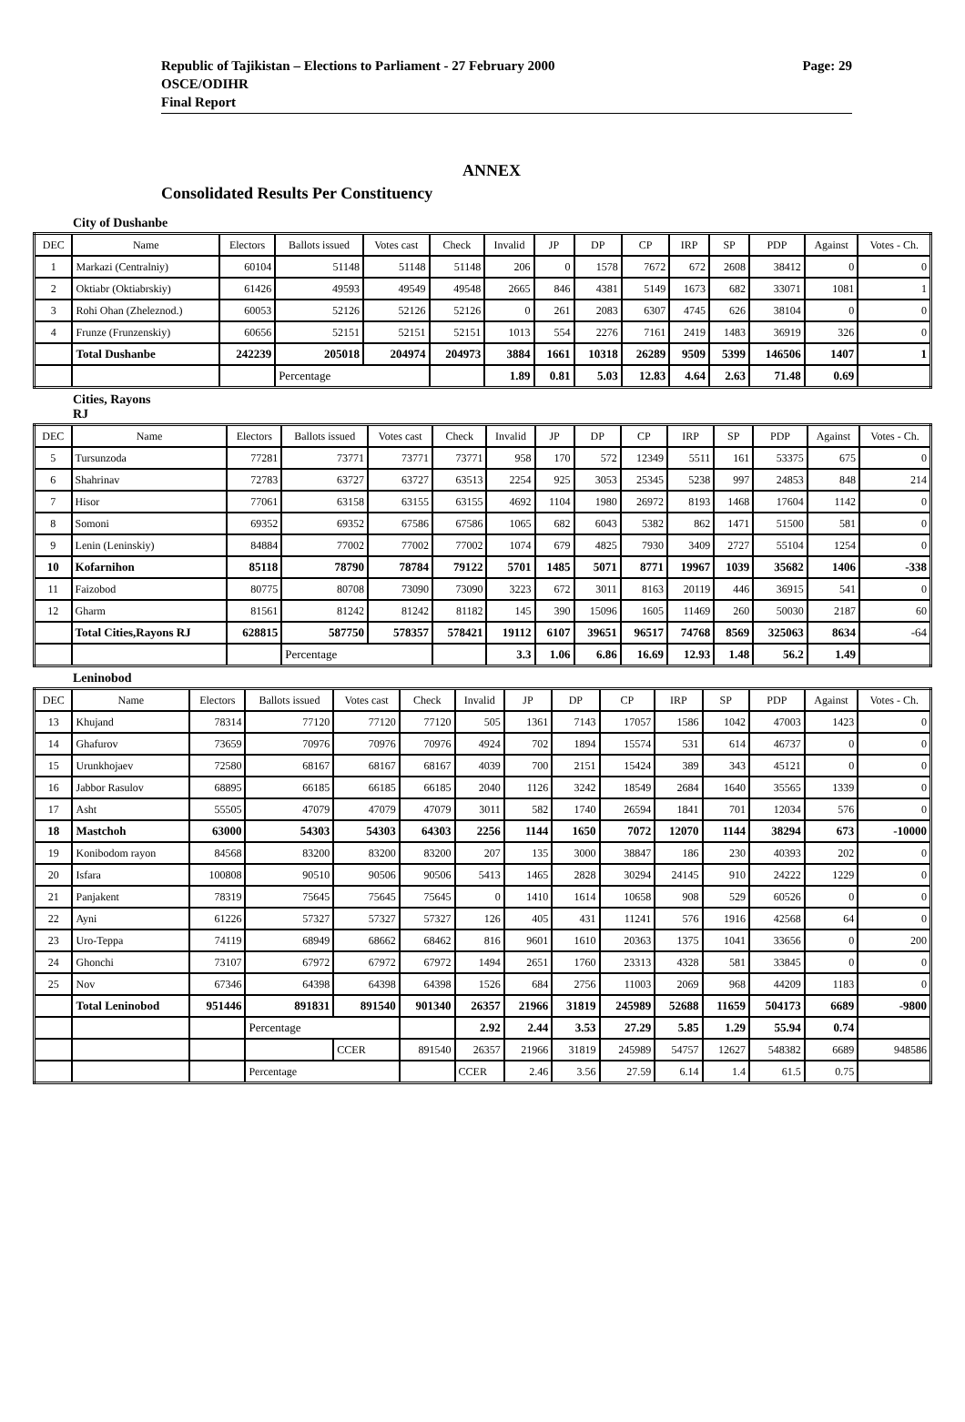Republic of Tajikistan – Elections to Parliament - 27 February 2000 Page: 29
OSCE/ODIHR
Final Report
ANNEX
Consolidated Results Per Constituency
City of Dushanbe
| DEC | Name | Electors | Ballots issued | Votes cast | Check | Invalid | JP | DP | CP | IRP | SP | PDP | Against | Votes - Ch. |
| --- | --- | --- | --- | --- | --- | --- | --- | --- | --- | --- | --- | --- | --- | --- |
| 1 | Markazi (Centralniy) | 60104 | 51148 | 51148 | 51148 | 206 | 0 | 1578 | 7672 | 672 | 2608 | 38412 | 0 | 0 |
| 2 | Oktiabr (Oktiabrskiy) | 61426 | 49593 | 49549 | 49548 | 2665 | 846 | 4381 | 5149 | 1673 | 682 | 33071 | 1081 | 1 |
| 3 | Rohi Ohan (Zheleznod.) | 60053 | 52126 | 52126 | 52126 | 0 | 261 | 2083 | 6307 | 4745 | 626 | 38104 | 0 | 0 |
| 4 | Frunze (Frunzenskiy) | 60656 | 52151 | 52151 | 52151 | 1013 | 554 | 2276 | 7161 | 2419 | 1483 | 36919 | 326 | 0 |
| | Total Dushanbe | 242239 | 205018 | 204974 | 204973 | 3884 | 1661 | 10318 | 26289 | 9509 | 5399 | 146506 | 1407 | 1 |
| | | | Percentage | | | 1.89 | 0.81 | 5.03 | 12.83 | 4.64 | 2.63 | 71.48 | 0.69 | |
Cities, Rayons
RJ
| DEC | Name | Electors | Ballots issued | Votes cast | Check | Invalid | JP | DP | CP | IRP | SP | PDP | Against | Votes - Ch. |
| --- | --- | --- | --- | --- | --- | --- | --- | --- | --- | --- | --- | --- | --- | --- |
| 5 | Tursunzoda | 77281 | 73771 | 73771 | 73771 | 958 | 170 | 572 | 12349 | 5511 | 161 | 53375 | 675 | 0 |
| 6 | Shahrinav | 72783 | 63727 | 63727 | 63513 | 2254 | 925 | 3053 | 25345 | 5238 | 997 | 24853 | 848 | 214 |
| 7 | Hisor | 77061 | 63158 | 63155 | 63155 | 4692 | 1104 | 1980 | 26972 | 8193 | 1468 | 17604 | 1142 | 0 |
| 8 | Somoni | 69352 | 69352 | 67586 | 67586 | 1065 | 682 | 6043 | 5382 | 862 | 1471 | 51500 | 581 | 0 |
| 9 | Lenin (Leninskiy) | 84884 | 77002 | 77002 | 77002 | 1074 | 679 | 4825 | 7930 | 3409 | 2727 | 55104 | 1254 | 0 |
| 10 | Kofarnihon | 85118 | 78790 | 78784 | 79122 | 5701 | 1485 | 5071 | 8771 | 19967 | 1039 | 35682 | 1406 | -338 |
| 11 | Faizobod | 80775 | 80708 | 73090 | 73090 | 3223 | 672 | 3011 | 8163 | 20119 | 446 | 36915 | 541 | 0 |
| 12 | Gharm | 81561 | 81242 | 81242 | 81182 | 145 | 390 | 15096 | 1605 | 11469 | 260 | 50030 | 2187 | 60 |
| | Total Cities,Rayons RJ | 628815 | 587750 | 578357 | 578421 | 19112 | 6107 | 39651 | 96517 | 74768 | 8569 | 325063 | 8634 | -64 |
| | | | Percentage | | | 3.3 | 1.06 | 6.86 | 16.69 | 12.93 | 1.48 | 56.2 | 1.49 | |
Leninobod
| DEC | Name | Electors | Ballots issued | Votes cast | Check | Invalid | JP | DP | CP | IRP | SP | PDP | Against | Votes - Ch. |
| --- | --- | --- | --- | --- | --- | --- | --- | --- | --- | --- | --- | --- | --- | --- |
| 13 | Khujand | 78314 | 77120 | 77120 | 77120 | 505 | 1361 | 7143 | 17057 | 1586 | 1042 | 47003 | 1423 | 0 |
| 14 | Ghafurov | 73659 | 70976 | 70976 | 70976 | 4924 | 702 | 1894 | 15574 | 531 | 614 | 46737 | 0 | 0 |
| 15 | Urunkhojaev | 72580 | 68167 | 68167 | 68167 | 4039 | 700 | 2151 | 15424 | 389 | 343 | 45121 | 0 | 0 |
| 16 | Jabbor Rasulov | 68895 | 66185 | 66185 | 66185 | 2040 | 1126 | 3242 | 18549 | 2684 | 1640 | 35565 | 1339 | 0 |
| 17 | Asht | 55505 | 47079 | 47079 | 47079 | 3011 | 582 | 1740 | 26594 | 1841 | 701 | 12034 | 576 | 0 |
| 18 | Mastchoh | 63000 | 54303 | 54303 | 64303 | 2256 | 1144 | 1650 | 7072 | 12070 | 1144 | 38294 | 673 | -10000 |
| 19 | Konibodom rayon | 84568 | 83200 | 83200 | 83200 | 207 | 135 | 3000 | 38847 | 186 | 230 | 40393 | 202 | 0 |
| 20 | Isfara | 100808 | 90510 | 90506 | 90506 | 5413 | 1465 | 2828 | 30294 | 24145 | 910 | 24222 | 1229 | 0 |
| 21 | Panjakent | 78319 | 75645 | 75645 | 75645 | 0 | 1410 | 1614 | 10658 | 908 | 529 | 60526 | 0 | 0 |
| 22 | Ayni | 61226 | 57327 | 57327 | 57327 | 126 | 405 | 431 | 11241 | 576 | 1916 | 42568 | 64 | 0 |
| 23 | Uro-Teppa | 74119 | 68949 | 68662 | 68462 | 816 | 9601 | 1610 | 20363 | 1375 | 1041 | 33656 | 0 | 200 |
| 24 | Ghonchi | 73107 | 67972 | 67972 | 67972 | 1494 | 2651 | 1760 | 23313 | 4328 | 581 | 33845 | 0 | 0 |
| 25 | Nov | 67346 | 64398 | 64398 | 64398 | 1526 | 684 | 2756 | 11003 | 2069 | 968 | 44209 | 1183 | 0 |
| | Total Leninobod | 951446 | 891831 | 891540 | 901340 | 26357 | 21966 | 31819 | 245989 | 52688 | 11659 | 504173 | 6689 | -9800 |
| | | | Percentage | | | 2.92 | 2.44 | 3.53 | 27.29 | 5.85 | 1.29 | 55.94 | 0.74 | |
| | | | | CCER | 891540 | 26357 | 21966 | 31819 | 245989 | 54757 | 12627 | 548382 | 6689 | 948586 |
| | | | Percentage | | | CCER | 2.46 | 3.56 | 27.59 | 6.14 | 1.4 | 61.5 | 0.75 | |